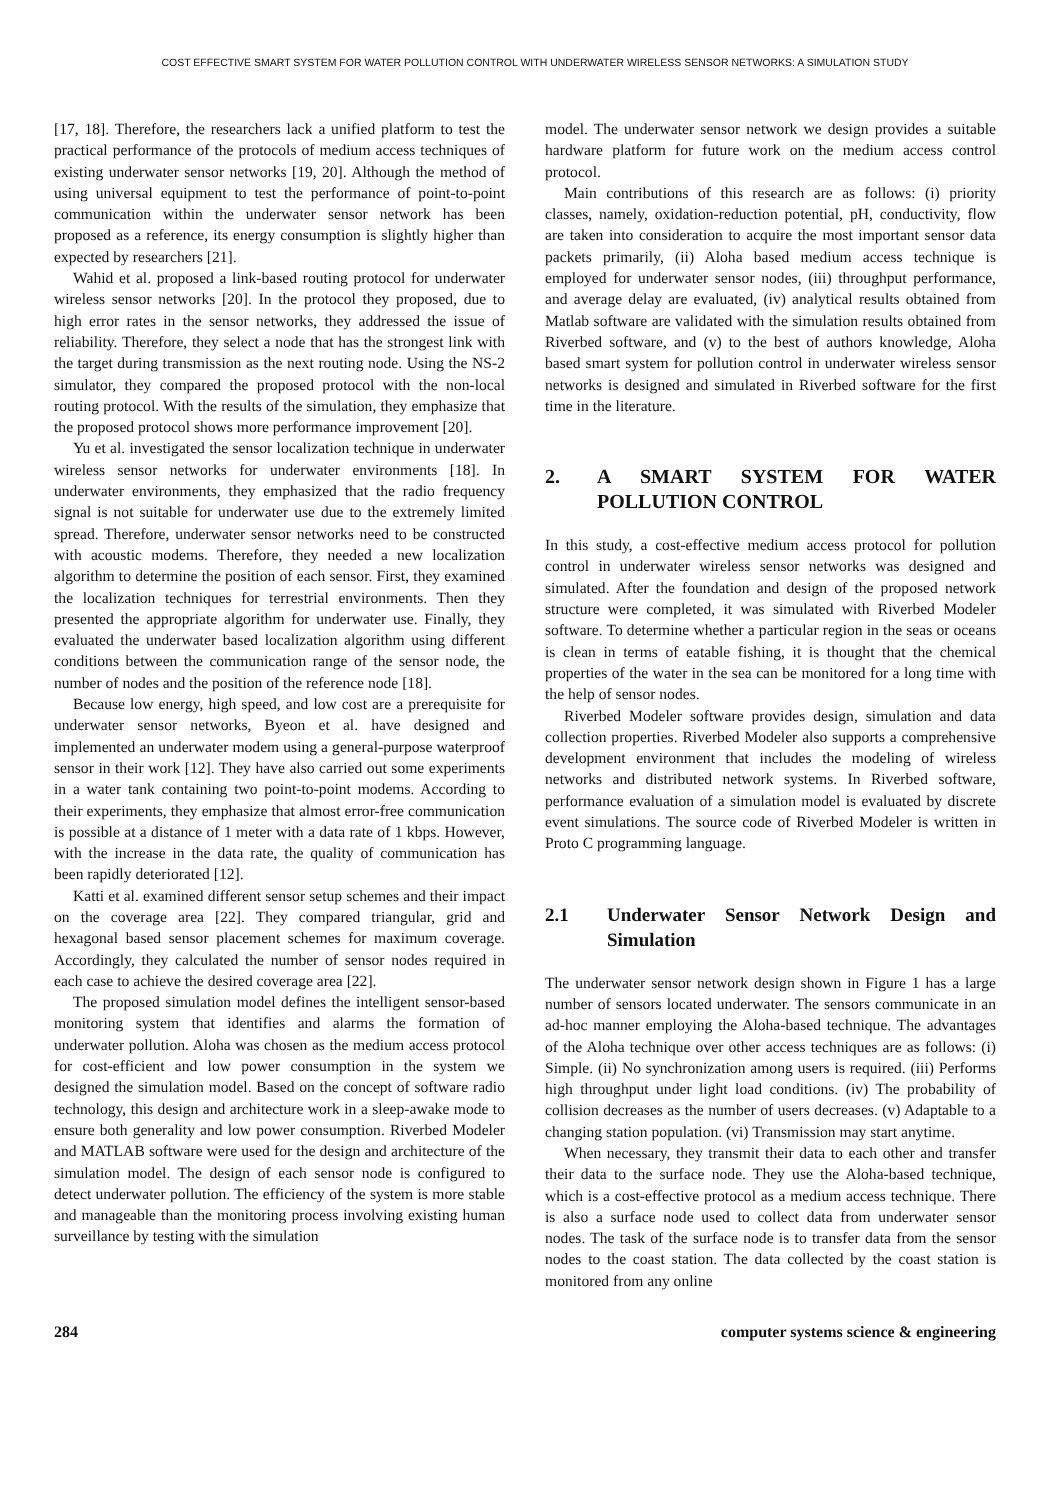COST EFFECTIVE SMART SYSTEM FOR WATER POLLUTION CONTROL WITH UNDERWATER WIRELESS SENSOR NETWORKS: A SIMULATION STUDY
[17, 18]. Therefore, the researchers lack a unified platform to test the practical performance of the protocols of medium access techniques of existing underwater sensor networks [19, 20]. Although the method of using universal equipment to test the performance of point-to-point communication within the underwater sensor network has been proposed as a reference, its energy consumption is slightly higher than expected by researchers [21].
Wahid et al. proposed a link-based routing protocol for underwater wireless sensor networks [20]. In the protocol they proposed, due to high error rates in the sensor networks, they addressed the issue of reliability. Therefore, they select a node that has the strongest link with the target during transmission as the next routing node. Using the NS-2 simulator, they compared the proposed protocol with the non-local routing protocol. With the results of the simulation, they emphasize that the proposed protocol shows more performance improvement [20].
Yu et al. investigated the sensor localization technique in underwater wireless sensor networks for underwater environments [18]. In underwater environments, they emphasized that the radio frequency signal is not suitable for underwater use due to the extremely limited spread. Therefore, underwater sensor networks need to be constructed with acoustic modems. Therefore, they needed a new localization algorithm to determine the position of each sensor. First, they examined the localization techniques for terrestrial environments. Then they presented the appropriate algorithm for underwater use. Finally, they evaluated the underwater based localization algorithm using different conditions between the communication range of the sensor node, the number of nodes and the position of the reference node [18].
Because low energy, high speed, and low cost are a prerequisite for underwater sensor networks, Byeon et al. have designed and implemented an underwater modem using a general-purpose waterproof sensor in their work [12]. They have also carried out some experiments in a water tank containing two point-to-point modems. According to their experiments, they emphasize that almost error-free communication is possible at a distance of 1 meter with a data rate of 1 kbps. However, with the increase in the data rate, the quality of communication has been rapidly deteriorated [12].
Katti et al. examined different sensor setup schemes and their impact on the coverage area [22]. They compared triangular, grid and hexagonal based sensor placement schemes for maximum coverage. Accordingly, they calculated the number of sensor nodes required in each case to achieve the desired coverage area [22].
The proposed simulation model defines the intelligent sensor-based monitoring system that identifies and alarms the formation of underwater pollution. Aloha was chosen as the medium access protocol for cost-efficient and low power consumption in the system we designed the simulation model. Based on the concept of software radio technology, this design and architecture work in a sleep-awake mode to ensure both generality and low power consumption. Riverbed Modeler and MATLAB software were used for the design and architecture of the simulation model. The design of each sensor node is configured to detect underwater pollution. The efficiency of the system is more stable and manageable than the monitoring process involving existing human surveillance by testing with the simulation
model. The underwater sensor network we design provides a suitable hardware platform for future work on the medium access control protocol.
Main contributions of this research are as follows: (i) priority classes, namely, oxidation-reduction potential, pH, conductivity, flow are taken into consideration to acquire the most important sensor data packets primarily, (ii) Aloha based medium access technique is employed for underwater sensor nodes, (iii) throughput performance, and average delay are evaluated, (iv) analytical results obtained from Matlab software are validated with the simulation results obtained from Riverbed software, and (v) to the best of authors knowledge, Aloha based smart system for pollution control in underwater wireless sensor networks is designed and simulated in Riverbed software for the first time in the literature.
2. A SMART SYSTEM FOR WATER POLLUTION CONTROL
In this study, a cost-effective medium access protocol for pollution control in underwater wireless sensor networks was designed and simulated. After the foundation and design of the proposed network structure were completed, it was simulated with Riverbed Modeler software. To determine whether a particular region in the seas or oceans is clean in terms of eatable fishing, it is thought that the chemical properties of the water in the sea can be monitored for a long time with the help of sensor nodes.
Riverbed Modeler software provides design, simulation and data collection properties. Riverbed Modeler also supports a comprehensive development environment that includes the modeling of wireless networks and distributed network systems. In Riverbed software, performance evaluation of a simulation model is evaluated by discrete event simulations. The source code of Riverbed Modeler is written in Proto C programming language.
2.1 Underwater Sensor Network Design and Simulation
The underwater sensor network design shown in Figure 1 has a large number of sensors located underwater. The sensors communicate in an ad-hoc manner employing the Aloha-based technique. The advantages of the Aloha technique over other access techniques are as follows: (i) Simple. (ii) No synchronization among users is required. (iii) Performs high throughput under light load conditions. (iv) The probability of collision decreases as the number of users decreases. (v) Adaptable to a changing station population. (vi) Transmission may start anytime.
When necessary, they transmit their data to each other and transfer their data to the surface node. They use the Aloha-based technique, which is a cost-effective protocol as a medium access technique. There is also a surface node used to collect data from underwater sensor nodes. The task of the surface node is to transfer data from the sensor nodes to the coast station. The data collected by the coast station is monitored from any online
284 computer systems science & engineering